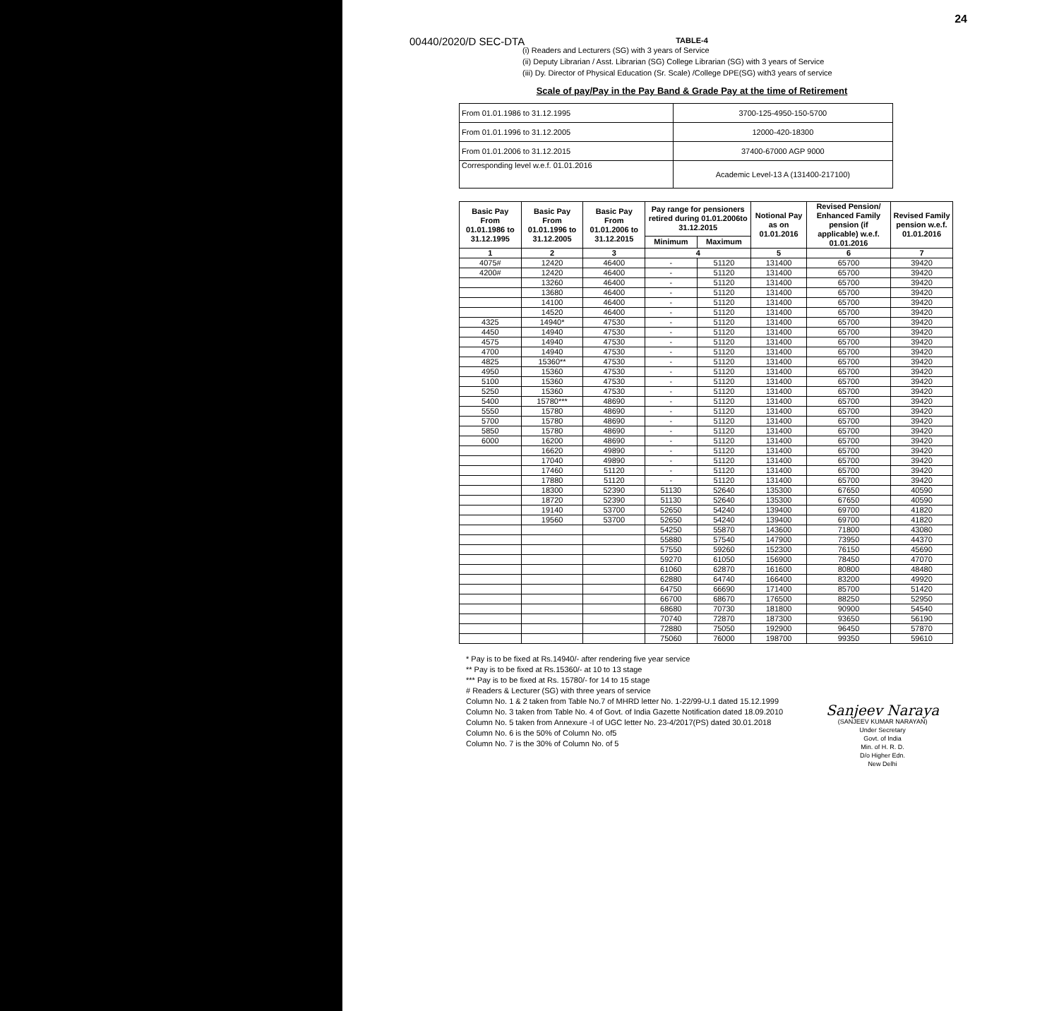24
00440/2020/D SEC-DTA
TABLE-4
(i) Readers and Lecturers (SG) with 3 years of Service
(ii) Deputy Librarian / Asst. Librarian (SG) College Librarian (SG) with 3 years of Service
(iii) Dy. Director of Physical Education (Sr. Scale) /College DPE(SG) with3 years of service
Scale of pay/Pay in the Pay Band & Grade Pay at the time of Retirement
| From 01.01.1986 to 31.12.1995 | 3700-125-4950-150-5700 |
| From 01.01.1996 to 31.12.2005 | 12000-420-18300 |
| From 01.01.2006 to 31.12.2015 | 37400-67000 AGP 9000 |
| Corresponding level w.e.f. 01.01.2016 | Academic Level-13 A (131400-217100) |
| Basic Pay From 01.01.1986 to 31.12.1995 | Basic Pay From 01.01.1996 to 31.12.2005 | Basic Pay From 01.01.2006 to 31.12.2015 | Pay range for pensioners retired during 01.01.2006to 31.12.2015 | | Notional Pay as on 01.01.2016 | Revised Pension/ Enhanced Family pension (if applicable) w.e.f. 01.01.2016 | Revised Family pension w.e.f. 01.01.2016 |
| --- | --- | --- | --- | --- | --- | --- | --- |
| | | | Minimum | Maximum | | | |
| 1 | 2 | 3 | 4 | | 5 | 6 | 7 |
| 4075# | 12420 | 46400 | - | 51120 | 131400 | 65700 | 39420 |
| 4200# | 12420 | 46400 | - | 51120 | 131400 | 65700 | 39420 |
| | 13260 | 46400 | - | 51120 | 131400 | 65700 | 39420 |
| | 13680 | 46400 | - | 51120 | 131400 | 65700 | 39420 |
| | 14100 | 46400 | - | 51120 | 131400 | 65700 | 39420 |
| | 14520 | 46400 | - | 51120 | 131400 | 65700 | 39420 |
| 4325 | 14940* | 47530 | - | 51120 | 131400 | 65700 | 39420 |
| 4450 | 14940 | 47530 | - | 51120 | 131400 | 65700 | 39420 |
| 4575 | 14940 | 47530 | - | 51120 | 131400 | 65700 | 39420 |
| 4700 | 14940 | 47530 | - | 51120 | 131400 | 65700 | 39420 |
| 4825 | 15360** | 47530 | - | 51120 | 131400 | 65700 | 39420 |
| 4950 | 15360 | 47530 | - | 51120 | 131400 | 65700 | 39420 |
| 5100 | 15360 | 47530 | - | 51120 | 131400 | 65700 | 39420 |
| 5250 | 15360 | 47530 | - | 51120 | 131400 | 65700 | 39420 |
| 5400 | 15780*** | 48690 | - | 51120 | 131400 | 65700 | 39420 |
| 5550 | 15780 | 48690 | - | 51120 | 131400 | 65700 | 39420 |
| 5700 | 15780 | 48690 | - | 51120 | 131400 | 65700 | 39420 |
| 5850 | 15780 | 48690 | - | 51120 | 131400 | 65700 | 39420 |
| 6000 | 16200 | 48690 | - | 51120 | 131400 | 65700 | 39420 |
| | 16620 | 49890 | - | 51120 | 131400 | 65700 | 39420 |
| | 17040 | 49890 | - | 51120 | 131400 | 65700 | 39420 |
| | 17460 | 51120 | - | 51120 | 131400 | 65700 | 39420 |
| | 17880 | 51120 | - | 51120 | 131400 | 65700 | 39420 |
| | 18300 | 52390 | 51130 | 52640 | 135300 | 67650 | 40590 |
| | 18720 | 52390 | 51130 | 52640 | 135300 | 67650 | 40590 |
| | 19140 | 53700 | 52650 | 54240 | 139400 | 69700 | 41820 |
| | 19560 | 53700 | 52650 | 54240 | 139400 | 69700 | 41820 |
| | | | 54250 | 55870 | 143600 | 71800 | 43080 |
| | | | 55880 | 57540 | 147900 | 73950 | 44370 |
| | | | 57550 | 59260 | 152300 | 76150 | 45690 |
| | | | 59270 | 61050 | 156900 | 78450 | 47070 |
| | | | 61060 | 62870 | 161600 | 80800 | 48480 |
| | | | 62880 | 64740 | 166400 | 83200 | 49920 |
| | | | 64750 | 66690 | 171400 | 85700 | 51420 |
| | | | 66700 | 68670 | 176500 | 88250 | 52950 |
| | | | 68680 | 70730 | 181800 | 90900 | 54540 |
| | | | 70740 | 72870 | 187300 | 93650 | 56190 |
| | | | 72880 | 75050 | 192900 | 96450 | 57870 |
| | | | 75060 | 76000 | 198700 | 99350 | 59610 |
* Pay is to be fixed at Rs.14940/- after rendering five year service
** Pay is to be fixed at Rs.15360/- at 10 to 13 stage
*** Pay is to be fixed at Rs. 15780/- for 14 to 15 stage
# Readers & Lecturer (SG) with three years of service
Column No. 1 & 2 taken from Table No.7 of MHRD letter No. 1-22/99-U.1 dated 15.12.1999
Column No. 3 taken from Table No. 4 of Govt. of India Gazette Notification dated 18.09.2010
Column No. 5 taken from Annexure -I of UGC letter No. 23-4/2017(PS) dated 30.01.2018
Column No. 6 is the 50% of Column No. of5
Column No. 7 is the 30% of Column No. of 5
Sanjeev Naraya
(SANJEEV KUMAR NARAYAN)
Under Secretary
Govt. of India
Min. of H. R. D.
D/o Higher Edn.
New Delhi